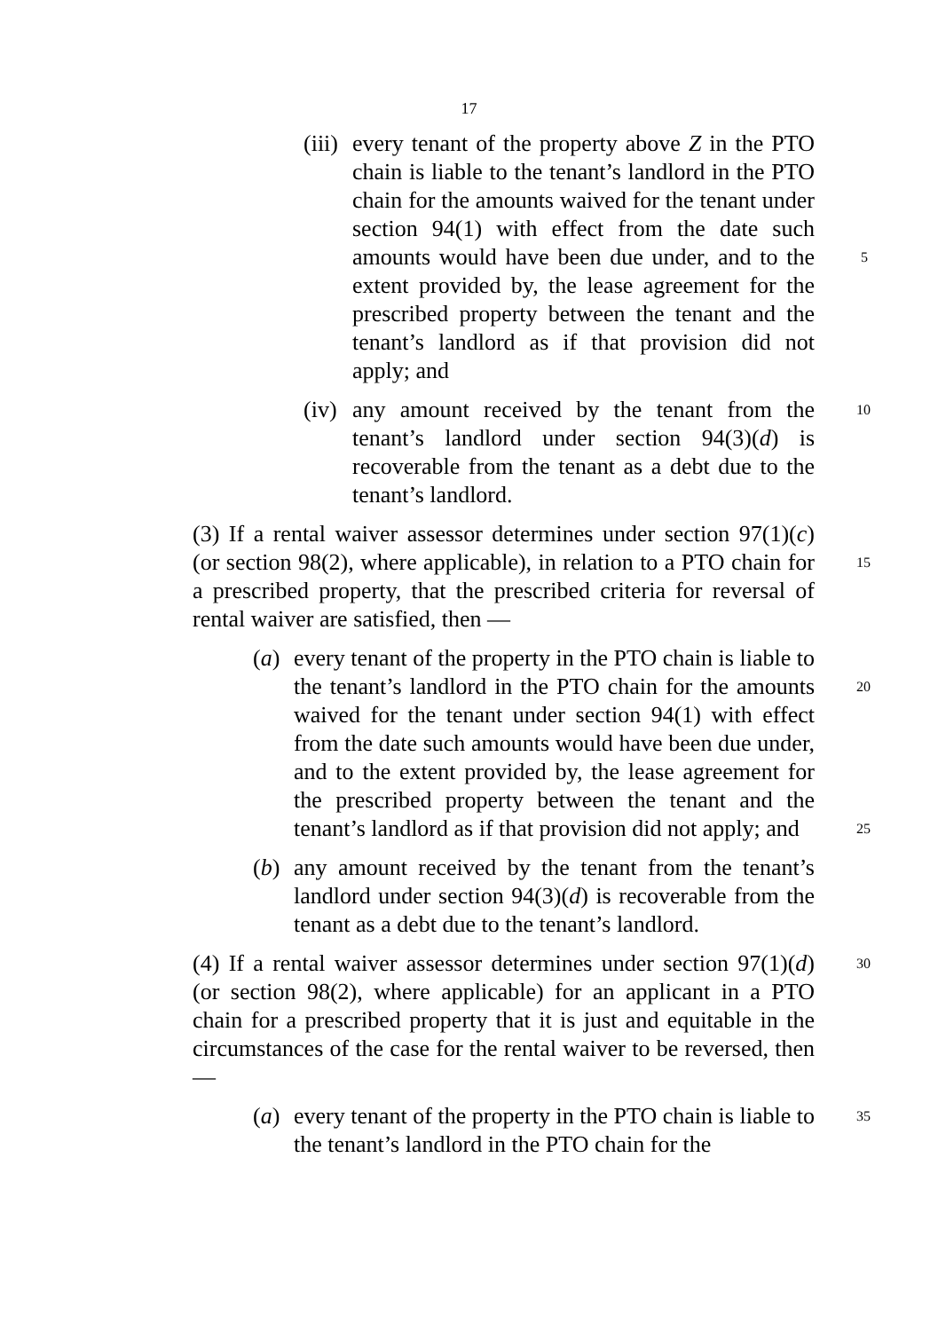17
(iii)
every tenant of the property above Z in the PTO chain is liable to the tenant’s landlord in the PTO chain for the amounts waived for the tenant under section 94(1) with effect from the date such amounts would have been due under, 5 and to the extent provided by, the lease agreement for the prescribed property between the tenant and the tenant’s landlord as if that provision did not apply; and
(iv)
any amount received by the tenant from the 10 tenant’s landlord under section 94(3)(d) is recoverable from the tenant as a debt due to the tenant’s landlord.
(3) If a rental waiver assessor determines under section 97(1)(c) (or section 98(2), where applicable), in 15 relation to a PTO chain for a prescribed property, that the prescribed criteria for reversal of rental waiver are satisfied, then —
(a)
every tenant of the property in the PTO chain is liable to the tenant’s landlord in the PTO chain for the 20 amounts waived for the tenant under section 94(1) with effect from the date such amounts would have been due under, and to the extent provided by, the lease agreement for the prescribed property between the tenant and the tenant’s landlord as if that provision 25 did not apply; and
(b)
any amount received by the tenant from the tenant’s landlord under section 94(3)(d) is recoverable from the tenant as a debt due to the tenant’s landlord.
(4) If a rental waiver assessor determines under 30 section 97(1)(d) (or section 98(2), where applicable) for an applicant in a PTO chain for a prescribed property that it is just and equitable in the circumstances of the case for the rental waiver to be reversed, then —
(a)
every tenant of the property in the PTO chain is liable 35 to the tenant’s landlord in the PTO chain for the